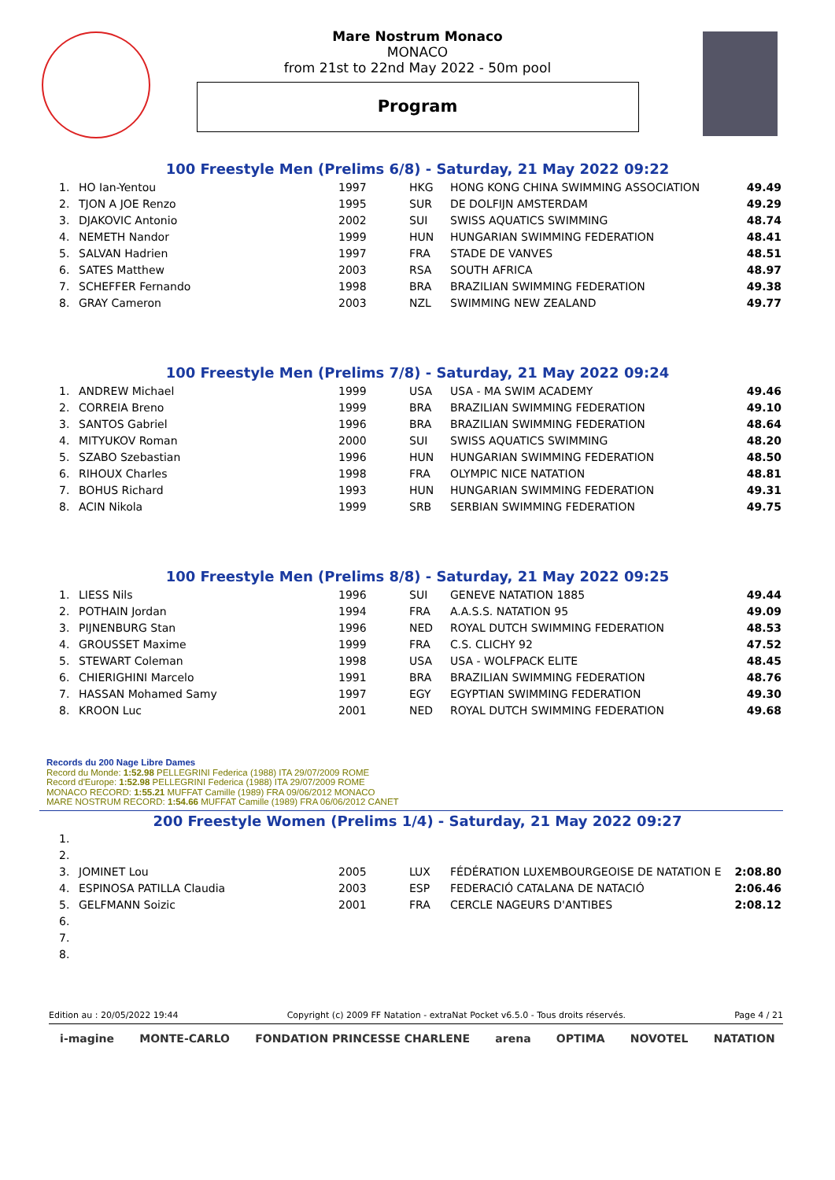Mare Nostrum Monaco
MONACO
from 21st to 22nd May 2022 - 50m pool
Program
100 Freestyle Men (Prelims 6/8) - Saturday, 21 May 2022 09:22
| 1. | HO Ian-Yentou | 1997 | HKG | HONG KONG CHINA SWIMMING ASSOCIATION | 49.49 |
| 2. | TJON A JOE Renzo | 1995 | SUR | DE DOLFIJN AMSTERDAM | 49.29 |
| 3. | DJAKOVIC Antonio | 2002 | SUI | SWISS AQUATICS SWIMMING | 48.74 |
| 4. | NEMETH Nandor | 1999 | HUN | HUNGARIAN SWIMMING FEDERATION | 48.41 |
| 5. | SALVAN Hadrien | 1997 | FRA | STADE DE VANVES | 48.51 |
| 6. | SATES Matthew | 2003 | RSA | SOUTH AFRICA | 48.97 |
| 7. | SCHEFFER Fernando | 1998 | BRA | BRAZILIAN SWIMMING FEDERATION | 49.38 |
| 8. | GRAY Cameron | 2003 | NZL | SWIMMING NEW ZEALAND | 49.77 |
100 Freestyle Men (Prelims 7/8) - Saturday, 21 May 2022 09:24
| 1. | ANDREW Michael | 1999 | USA | USA - MA SWIM ACADEMY | 49.46 |
| 2. | CORREIA Breno | 1999 | BRA | BRAZILIAN SWIMMING FEDERATION | 49.10 |
| 3. | SANTOS Gabriel | 1996 | BRA | BRAZILIAN SWIMMING FEDERATION | 48.64 |
| 4. | MITYUKOV Roman | 2000 | SUI | SWISS AQUATICS SWIMMING | 48.20 |
| 5. | SZABO Szebastian | 1996 | HUN | HUNGARIAN SWIMMING FEDERATION | 48.50 |
| 6. | RIHOUX Charles | 1998 | FRA | OLYMPIC NICE NATATION | 48.81 |
| 7. | BOHUS Richard | 1993 | HUN | HUNGARIAN SWIMMING FEDERATION | 49.31 |
| 8. | ACIN Nikola | 1999 | SRB | SERBIAN SWIMMING FEDERATION | 49.75 |
100 Freestyle Men (Prelims 8/8) - Saturday, 21 May 2022 09:25
| 1. | LIESS Nils | 1996 | SUI | GENEVE NATATION 1885 | 49.44 |
| 2. | POTHAIN Jordan | 1994 | FRA | A.A.S.S. NATATION 95 | 49.09 |
| 3. | PIJNENBURG Stan | 1996 | NED | ROYAL DUTCH SWIMMING FEDERATION | 48.53 |
| 4. | GROUSSET Maxime | 1999 | FRA | C.S. CLICHY 92 | 47.52 |
| 5. | STEWART Coleman | 1998 | USA | USA - WOLFPACK ELITE | 48.45 |
| 6. | CHIERIGHINI Marcelo | 1991 | BRA | BRAZILIAN SWIMMING FEDERATION | 48.76 |
| 7. | HASSAN Mohamed Samy | 1997 | EGY | EGYPTIAN SWIMMING FEDERATION | 49.30 |
| 8. | KROON Luc | 2001 | NED | ROYAL DUTCH SWIMMING FEDERATION | 49.68 |
Records du 200 Nage Libre Dames
Record du Monde: 1:52.98 PELLEGRINI Federica (1988) ITA 29/07/2009 ROME
Record d'Europe: 1:52.98 PELLEGRINI Federica (1988) ITA 29/07/2009 ROME
MONACO RECORD: 1:55.21 MUFFAT Camille (1989) FRA 09/06/2012 MONACO
MARE NOSTRUM RECORD: 1:54.66 MUFFAT Camille (1989) FRA 06/06/2012 CANET
200 Freestyle Women (Prelims 1/4) - Saturday, 21 May 2022 09:27
| 1. | | | | | |
| 2. | | | | | |
| 3. | JOMINET Lou | 2005 | LUX | FÉDÉRATION LUXEMBOURGEOISE DE NATATION E | 2:08.80 |
| 4. | ESPINOSA PATILLA Claudia | 2003 | ESP | FEDERACIÓ CATALANA DE NATACIÓ | 2:06.46 |
| 5. | GELFMANN Soizic | 2001 | FRA | CERCLE NAGEURS D'ANTIBES | 2:08.12 |
| 6. | | | | | |
| 7. | | | | | |
| 8. | | | | | |
Edition au : 20/05/2022 19:44 Copyright (c) 2009 FF Natation - extraNat Pocket v6.5.0 - Tous droits réservés. Page 4 / 21
i-magine MONTE-CARLO FONDATION PRINCESSE CHARLENE arena OPTIMA NOVOTEL NATATION